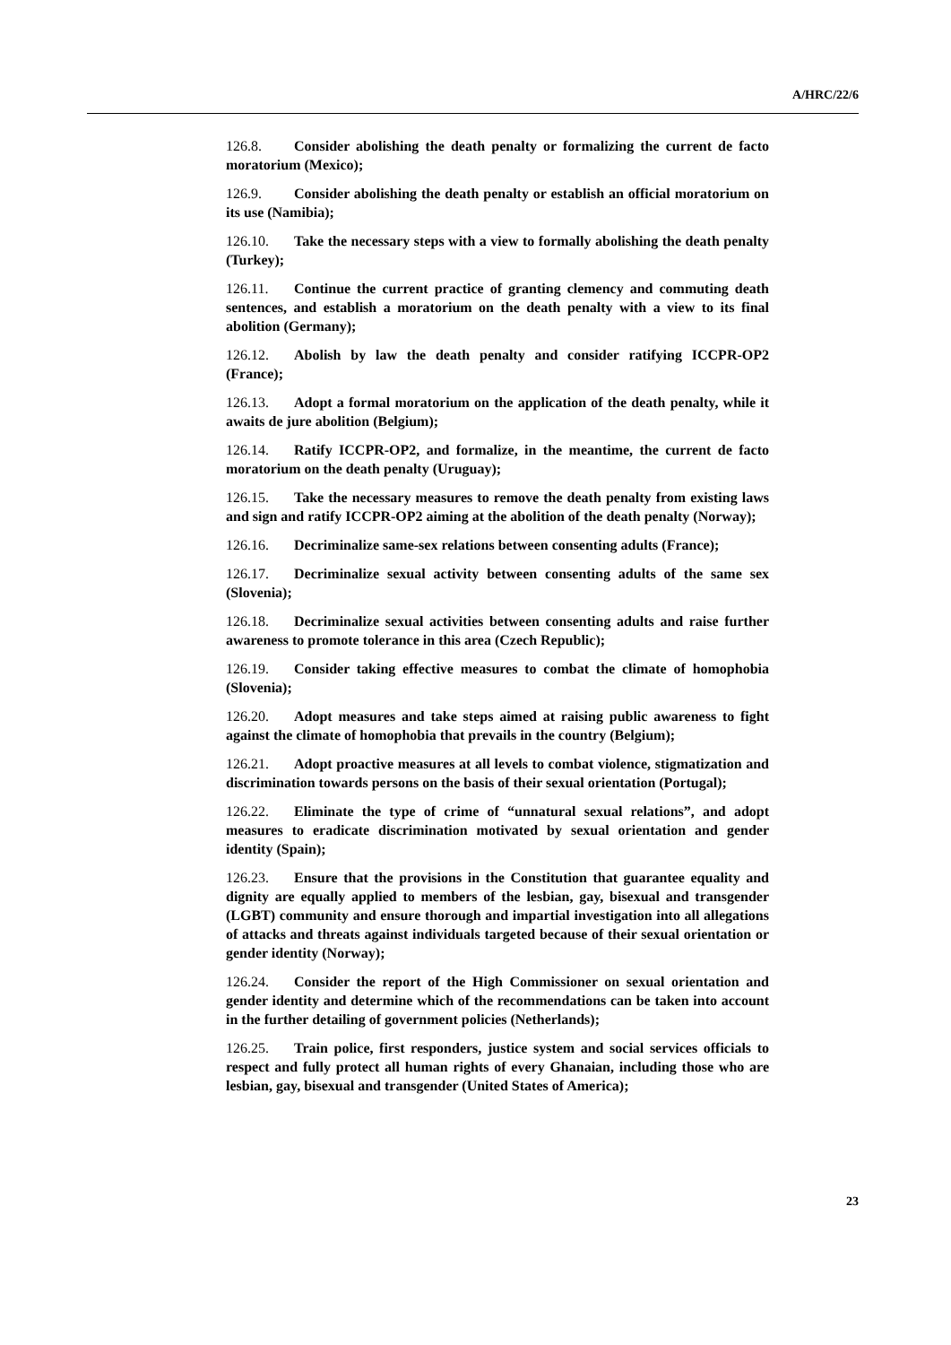A/HRC/22/6
126.8. Consider abolishing the death penalty or formalizing the current de facto moratorium (Mexico);
126.9. Consider abolishing the death penalty or establish an official moratorium on its use (Namibia);
126.10. Take the necessary steps with a view to formally abolishing the death penalty (Turkey);
126.11. Continue the current practice of granting clemency and commuting death sentences, and establish a moratorium on the death penalty with a view to its final abolition (Germany);
126.12. Abolish by law the death penalty and consider ratifying ICCPR-OP2 (France);
126.13. Adopt a formal moratorium on the application of the death penalty, while it awaits de jure abolition (Belgium);
126.14. Ratify ICCPR-OP2, and formalize, in the meantime, the current de facto moratorium on the death penalty (Uruguay);
126.15. Take the necessary measures to remove the death penalty from existing laws and sign and ratify ICCPR-OP2 aiming at the abolition of the death penalty (Norway);
126.16. Decriminalize same-sex relations between consenting adults (France);
126.17. Decriminalize sexual activity between consenting adults of the same sex (Slovenia);
126.18. Decriminalize sexual activities between consenting adults and raise further awareness to promote tolerance in this area (Czech Republic);
126.19. Consider taking effective measures to combat the climate of homophobia (Slovenia);
126.20. Adopt measures and take steps aimed at raising public awareness to fight against the climate of homophobia that prevails in the country (Belgium);
126.21. Adopt proactive measures at all levels to combat violence, stigmatization and discrimination towards persons on the basis of their sexual orientation (Portugal);
126.22. Eliminate the type of crime of “unnatural sexual relations”, and adopt measures to eradicate discrimination motivated by sexual orientation and gender identity (Spain);
126.23. Ensure that the provisions in the Constitution that guarantee equality and dignity are equally applied to members of the lesbian, gay, bisexual and transgender (LGBT) community and ensure thorough and impartial investigation into all allegations of attacks and threats against individuals targeted because of their sexual orientation or gender identity (Norway);
126.24. Consider the report of the High Commissioner on sexual orientation and gender identity and determine which of the recommendations can be taken into account in the further detailing of government policies (Netherlands);
126.25. Train police, first responders, justice system and social services officials to respect and fully protect all human rights of every Ghanaian, including those who are lesbian, gay, bisexual and transgender (United States of America);
23